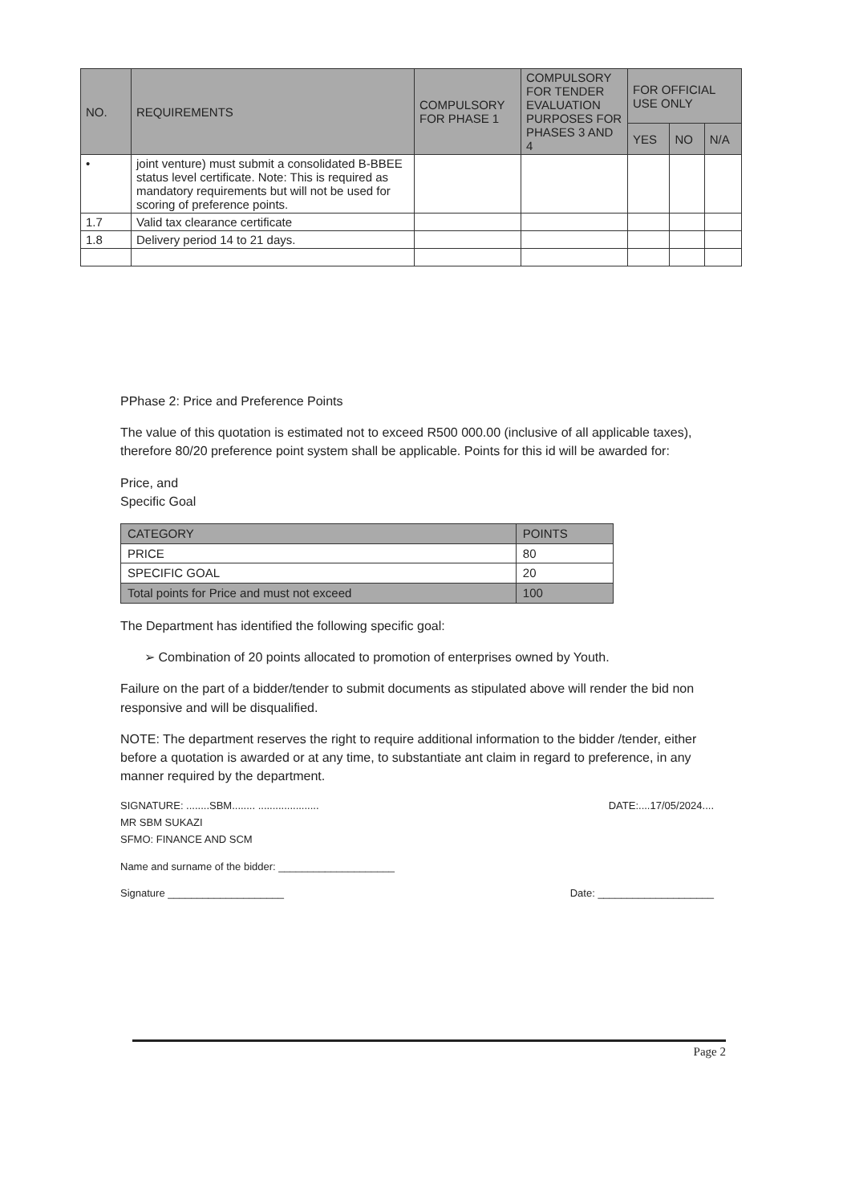| NO. | REQUIREMENTS | COMPULSORY FOR PHASE 1 | COMPULSORY FOR TENDER EVALUATION PURPOSES FOR PHASES 3 AND 4 | FOR OFFICIAL USE ONLY | | |
| --- | --- | --- | --- | --- | --- | --- |
| | | | | YES | NO | N/A |
| • | joint venture) must submit a consolidated B-BBEE status level certificate. Note: This is required as mandatory requirements but will not be used for scoring of preference points. | | | | | |
| 1.7 | Valid tax clearance certificate | | | | | |
| 1.8 | Delivery period 14 to 21 days. | | | | | |
PPhase 2: Price and Preference Points
The value of this quotation is estimated not to exceed R500 000.00 (inclusive of all applicable taxes), therefore 80/20 preference point system shall be applicable. Points for this id will be awarded for:
Price, and
Specific Goal
| CATEGORY | POINTS |
| PRICE | 80 |
| SPECIFIC GOAL | 20 |
| Total points for Price and must not exceed | 100 |
The Department has identified the following specific goal:
➢ Combination of 20 points allocated to promotion of enterprises owned by Youth.
Failure on the part of a bidder/tender to submit documents as stipulated above will render the bid non responsive and will be disqualified.
NOTE: The department reserves the right to require additional information to the bidder /tender, either before a quotation is awarded or at any time, to substantiate ant claim in regard to preference, in any manner required by the department.
SIGNATURE: ........SBM........ .....................
MR SBM SUKAZI
SFMO: FINANCE AND SCM
DATE:....17/05/2024....
Name and surname of the bidder: ____________________
Signature ____________________ Date: ____________________
Page 2